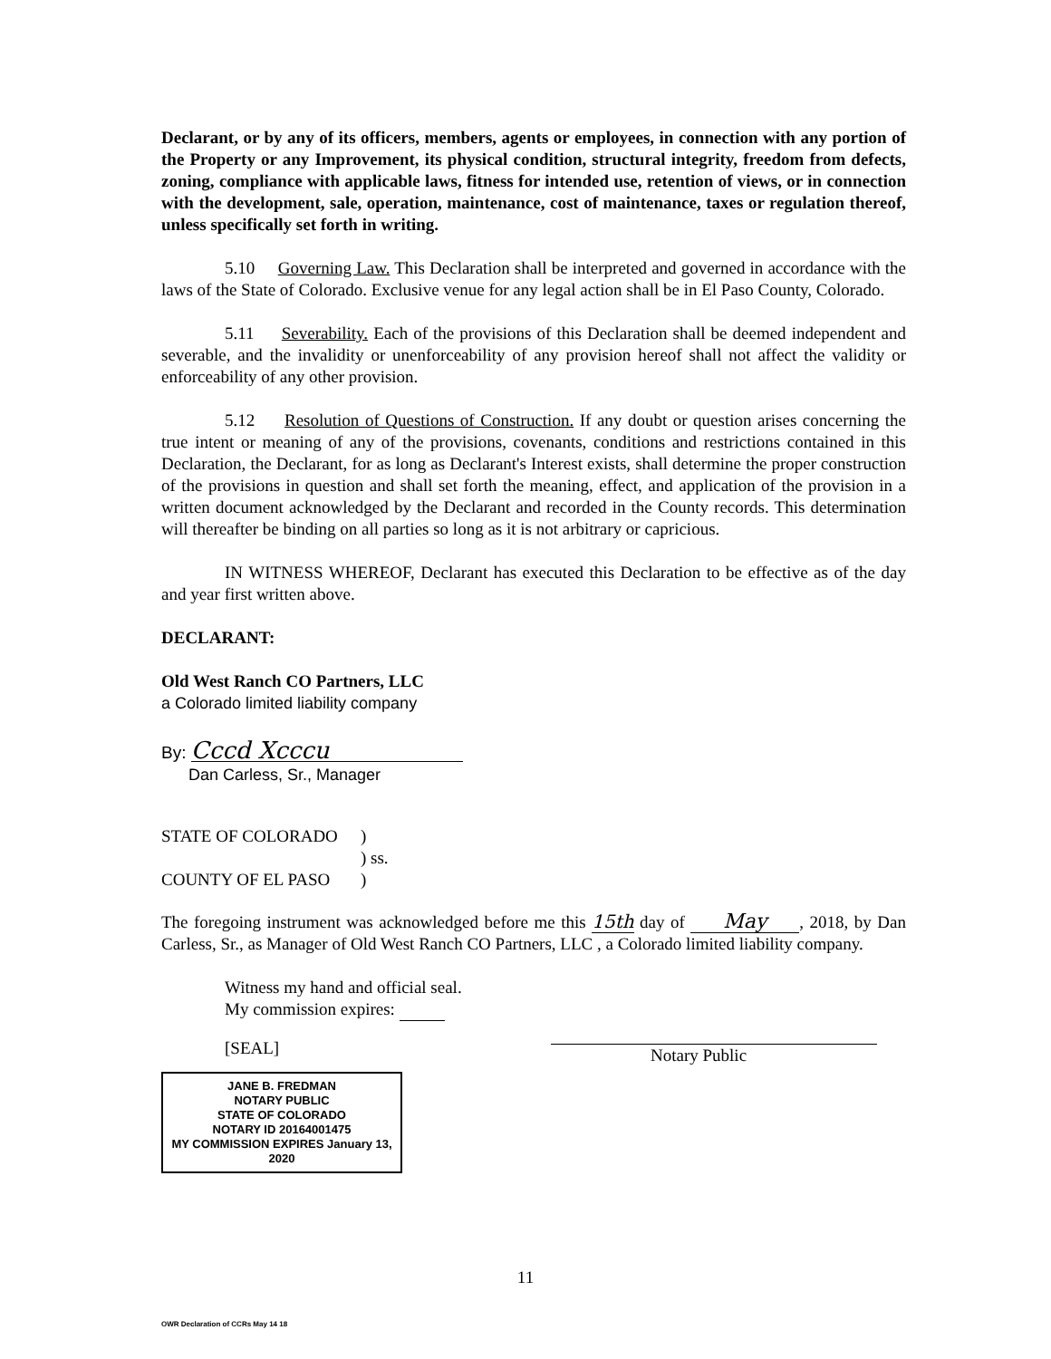Declarant, or by any of its officers, members, agents or employees, in connection with any portion of the Property or any Improvement, its physical condition, structural integrity, freedom from defects, zoning, compliance with applicable laws, fitness for intended use, retention of views, or in connection with the development, sale, operation, maintenance, cost of maintenance, taxes or regulation thereof, unless specifically set forth in writing.
5.10 Governing Law. This Declaration shall be interpreted and governed in accordance with the laws of the State of Colorado. Exclusive venue for any legal action shall be in El Paso County, Colorado.
5.11 Severability. Each of the provisions of this Declaration shall be deemed independent and severable, and the invalidity or unenforceability of any provision hereof shall not affect the validity or enforceability of any other provision.
5.12 Resolution of Questions of Construction. If any doubt or question arises concerning the true intent or meaning of any of the provisions, covenants, conditions and restrictions contained in this Declaration, the Declarant, for as long as Declarant's Interest exists, shall determine the proper construction of the provisions in question and shall set forth the meaning, effect, and application of the provision in a written document acknowledged by the Declarant and recorded in the County records. This determination will thereafter be binding on all parties so long as it is not arbitrary or capricious.
IN WITNESS WHEREOF, Declarant has executed this Declaration to be effective as of the day and year first written above.
DECLARANT:
Old West Ranch CO Partners, LLC
a Colorado limited liability company
By: Cccd Xcccu
Dan Carless, Sr., Manager
STATE OF COLORADO)
) ss.
COUNTY OF EL PASO)
The foregoing instrument was acknowledged before me this 15th day of May, 2018, by Dan Carless, Sr., as Manager of Old West Ranch CO Partners, LLC , a Colorado limited liability company.
Witness my hand and official seal.
My commission expires:
[SEAL]
Notary Public
JANE B. FREDMAN
NOTARY PUBLIC
STATE OF COLORADO
NOTARY ID 20164001475
MY COMMISSION EXPIRES January 13, 2020
11
OWR Declaration of CCRs May 14 18